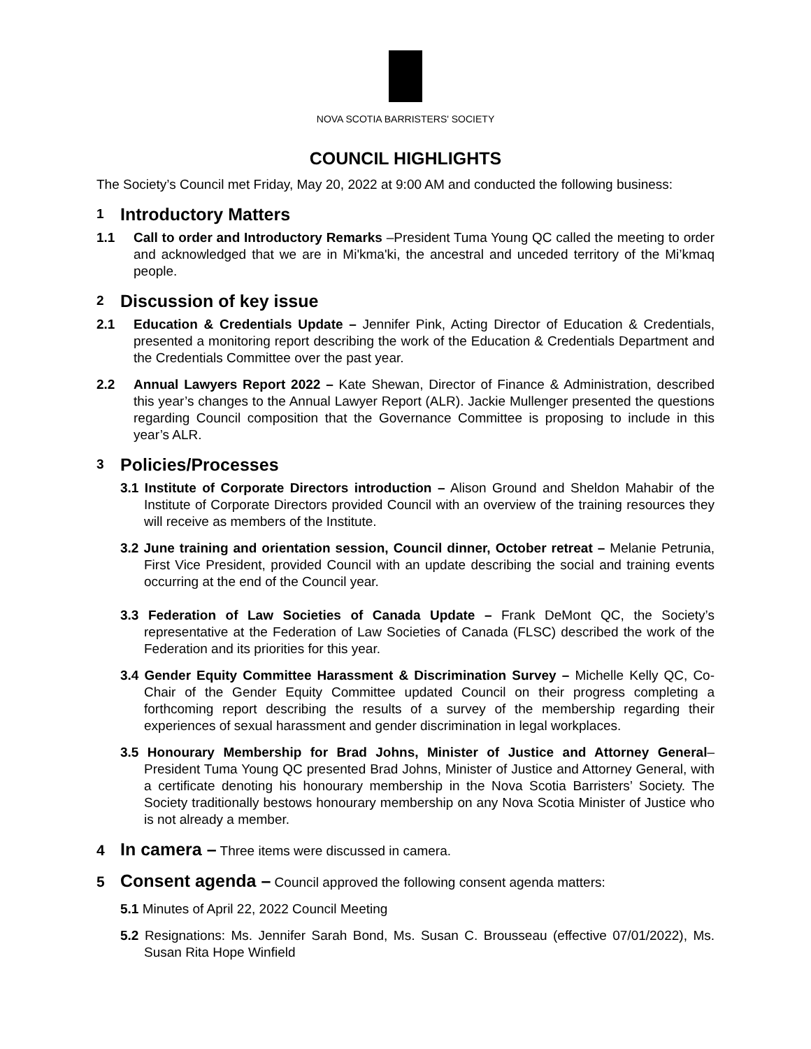NOVA SCOTIA BARRISTERS' SOCIETY
COUNCIL HIGHLIGHTS
The Society’s Council met Friday, May 20, 2022 at 9:00 AM and conducted the following business:
1 Introductory Matters
1.1 Call to order and Introductory Remarks –President Tuma Young QC called the meeting to order and acknowledged that we are in Mi'kma'ki, the ancestral and unceded territory of the Mi’kmaq people.
2 Discussion of key issue
2.1 Education & Credentials Update – Jennifer Pink, Acting Director of Education & Credentials, presented a monitoring report describing the work of the Education & Credentials Department and the Credentials Committee over the past year.
2.2 Annual Lawyers Report 2022 – Kate Shewan, Director of Finance & Administration, described this year’s changes to the Annual Lawyer Report (ALR). Jackie Mullenger presented the questions regarding Council composition that the Governance Committee is proposing to include in this year’s ALR.
3 Policies/Processes
3.1 Institute of Corporate Directors introduction – Alison Ground and Sheldon Mahabir of the Institute of Corporate Directors provided Council with an overview of the training resources they will receive as members of the Institute.
3.2 June training and orientation session, Council dinner, October retreat – Melanie Petrunia, First Vice President, provided Council with an update describing the social and training events occurring at the end of the Council year.
3.3 Federation of Law Societies of Canada Update – Frank DeMont QC, the Society’s representative at the Federation of Law Societies of Canada (FLSC) described the work of the Federation and its priorities for this year.
3.4 Gender Equity Committee Harassment & Discrimination Survey – Michelle Kelly QC, Co-Chair of the Gender Equity Committee updated Council on their progress completing a forthcoming report describing the results of a survey of the membership regarding their experiences of sexual harassment and gender discrimination in legal workplaces.
3.5 Honourary Membership for Brad Johns, Minister of Justice and Attorney General– President Tuma Young QC presented Brad Johns, Minister of Justice and Attorney General, with a certificate denoting his honourary membership in the Nova Scotia Barristers’ Society. The Society traditionally bestows honourary membership on any Nova Scotia Minister of Justice who is not already a member.
4 In camera – Three items were discussed in camera.
5 Consent agenda – Council approved the following consent agenda matters:
5.1 Minutes of April 22, 2022 Council Meeting
5.2 Resignations: Ms. Jennifer Sarah Bond, Ms. Susan C. Brousseau (effective 07/01/2022), Ms. Susan Rita Hope Winfield